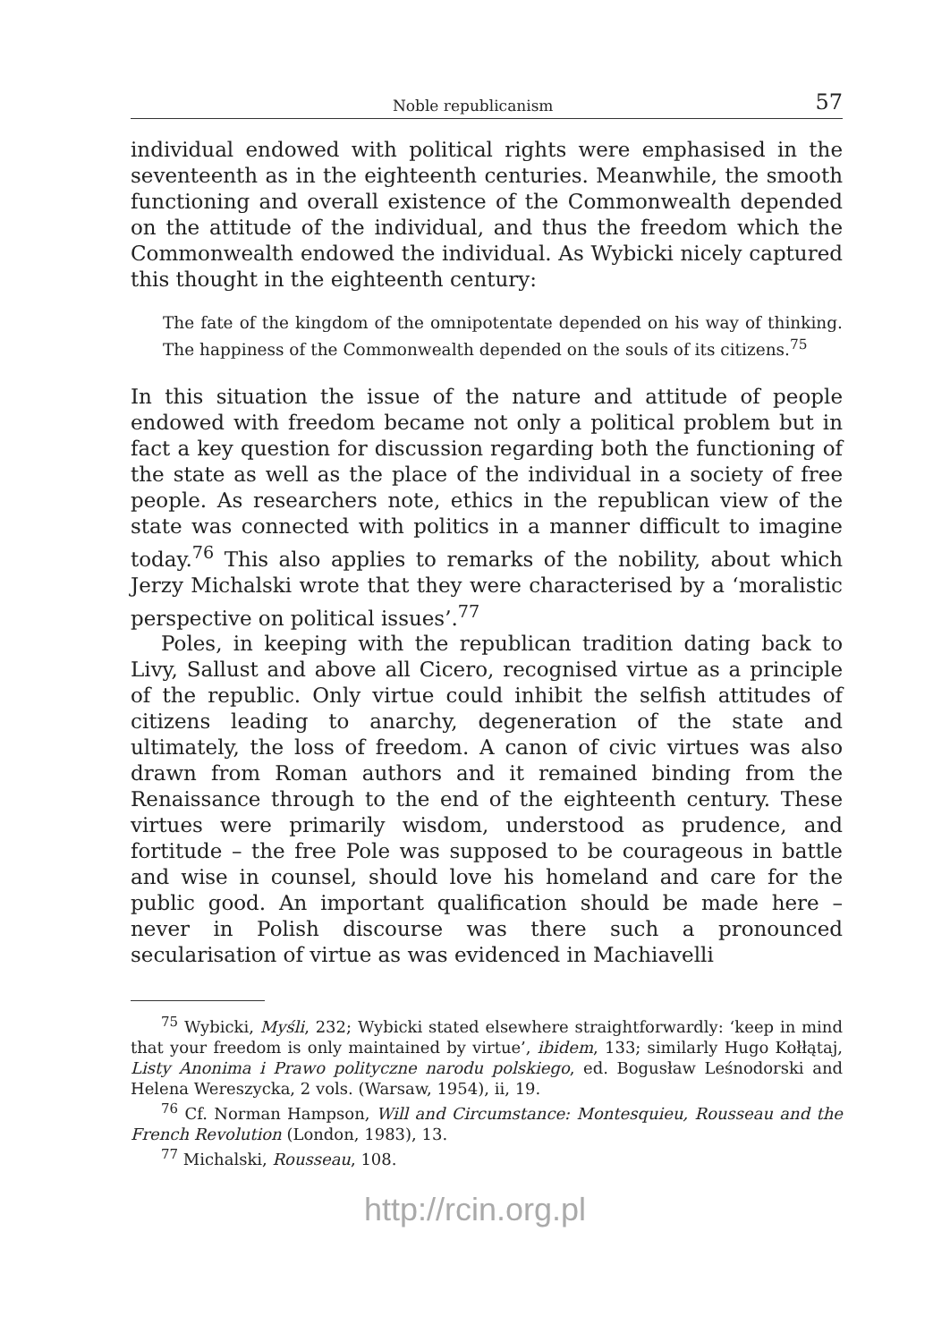Noble republicanism 57
individual endowed with political rights were emphasised in the seventeenth as in the eighteenth centuries. Meanwhile, the smooth functioning and overall existence of the Commonwealth depended on the attitude of the individual, and thus the freedom which the Commonwealth endowed the individual. As Wybicki nicely captured this thought in the eighteenth century:
The fate of the kingdom of the omnipotentate depended on his way of thinking. The happiness of the Commonwealth depended on the souls of its citizens.<sup>75</sup>
In this situation the issue of the nature and attitude of people endowed with freedom became not only a political problem but in fact a key question for discussion regarding both the functioning of the state as well as the place of the individual in a society of free people. As researchers note, ethics in the republican view of the state was connected with politics in a manner difficult to imagine today.<sup>76</sup> This also applies to remarks of the nobility, about which Jerzy Michalski wrote that they were characterised by a ‘moralistic perspective on political issues’.<sup>77</sup>
Poles, in keeping with the republican tradition dating back to Livy, Sallust and above all Cicero, recognised virtue as a principle of the republic. Only virtue could inhibit the selfish attitudes of citizens leading to anarchy, degeneration of the state and ultimately, the loss of freedom. A canon of civic virtues was also drawn from Roman authors and it remained binding from the Renaissance through to the end of the eighteenth century. These virtues were primarily wisdom, understood as prudence, and fortitude – the free Pole was supposed to be courageous in battle and wise in counsel, should love his homeland and care for the public good. An important qualification should be made here – never in Polish discourse was there such a pronounced secularisation of virtue as was evidenced in Machiavelli
<sup>75</sup> Wybicki, Myśli, 232; Wybicki stated elsewhere straightforwardly: ‘keep in mind that your freedom is only maintained by virtue’, ibidem, 133; similarly Hugo Kołłątaj, Listy Anonima i Prawo polityczne narodu polskiego, ed. Bogusław Leśnodorski and Helena Wereszycka, 2 vols. (Warsaw, 1954), ii, 19.
<sup>76</sup> Cf. Norman Hampson, Will and Circumstance: Montesquieu, Rousseau and the French Revolution (London, 1983), 13.
<sup>77</sup> Michalski, Rousseau, 108.
http://rcin.org.pl